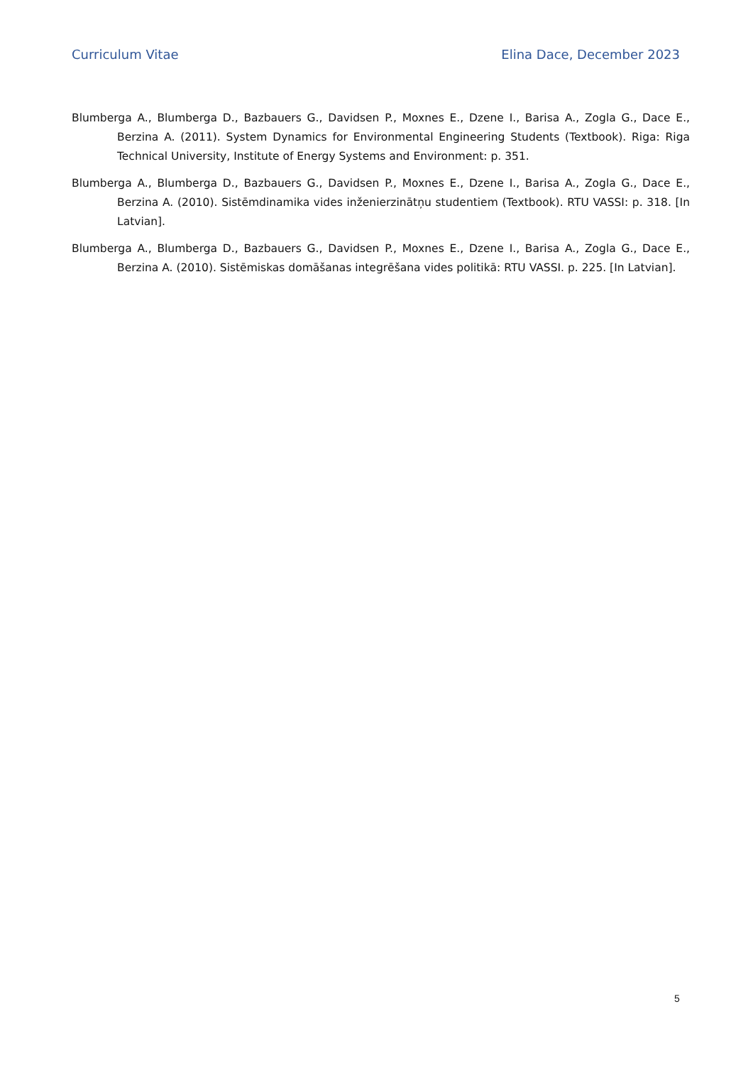Curriculum Vitae Elina Dace, December 2023
Blumberga A., Blumberga D., Bazbauers G., Davidsen P., Moxnes E., Dzene I., Barisa A., Zogla G., Dace E., Berzina A. (2011). System Dynamics for Environmental Engineering Students (Textbook). Riga: Riga Technical University, Institute of Energy Systems and Environment: p. 351.
Blumberga A., Blumberga D., Bazbauers G., Davidsen P., Moxnes E., Dzene I., Barisa A., Zogla G., Dace E., Berzina A. (2010). Sistēmdinamika vides inženierzinātņu studentiem (Textbook). RTU VASSI: p. 318. [In Latvian].
Blumberga A., Blumberga D., Bazbauers G., Davidsen P., Moxnes E., Dzene I., Barisa A., Zogla G., Dace E., Berzina A. (2010). Sistēmiskas domāšanas integrēšana vides politikā: RTU VASSI. p. 225. [In Latvian].
5